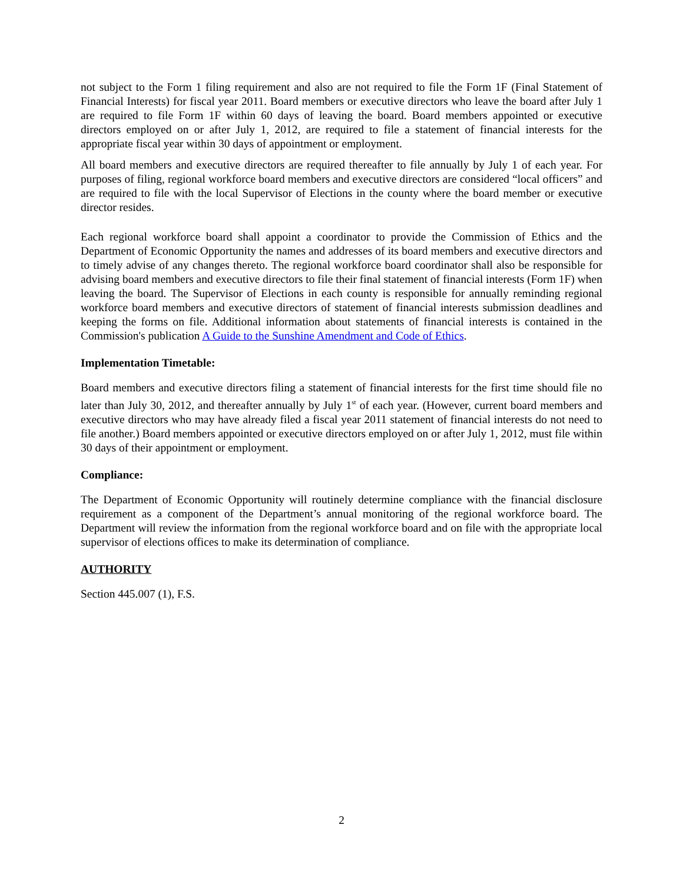not subject to the Form 1 filing requirement and also are not required to file the Form 1F (Final Statement of Financial Interests) for fiscal year 2011. Board members or executive directors who leave the board after July 1 are required to file Form 1F within 60 days of leaving the board. Board members appointed or executive directors employed on or after July 1, 2012, are required to file a statement of financial interests for the appropriate fiscal year within 30 days of appointment or employment.
All board members and executive directors are required thereafter to file annually by July 1 of each year. For purposes of filing, regional workforce board members and executive directors are considered “local officers” and are required to file with the local Supervisor of Elections in the county where the board member or executive director resides.
Each regional workforce board shall appoint a coordinator to provide the Commission of Ethics and the Department of Economic Opportunity the names and addresses of its board members and executive directors and to timely advise of any changes thereto. The regional workforce board coordinator shall also be responsible for advising board members and executive directors to file their final statement of financial interests (Form 1F) when leaving the board. The Supervisor of Elections in each county is responsible for annually reminding regional workforce board members and executive directors of statement of financial interests submission deadlines and keeping the forms on file. Additional information about statements of financial interests is contained in the Commission's publication A Guide to the Sunshine Amendment and Code of Ethics.
Implementation Timetable:
Board members and executive directors filing a statement of financial interests for the first time should file no later than July 30, 2012, and thereafter annually by July 1<sup>st</sup> of each year. (However, current board members and executive directors who may have already filed a fiscal year 2011 statement of financial interests do not need to file another.) Board members appointed or executive directors employed on or after July 1, 2012, must file within 30 days of their appointment or employment.
Compliance:
The Department of Economic Opportunity will routinely determine compliance with the financial disclosure requirement as a component of the Department’s annual monitoring of the regional workforce board. The Department will review the information from the regional workforce board and on file with the appropriate local supervisor of elections offices to make its determination of compliance.
AUTHORITY
Section 445.007 (1), F.S.
2